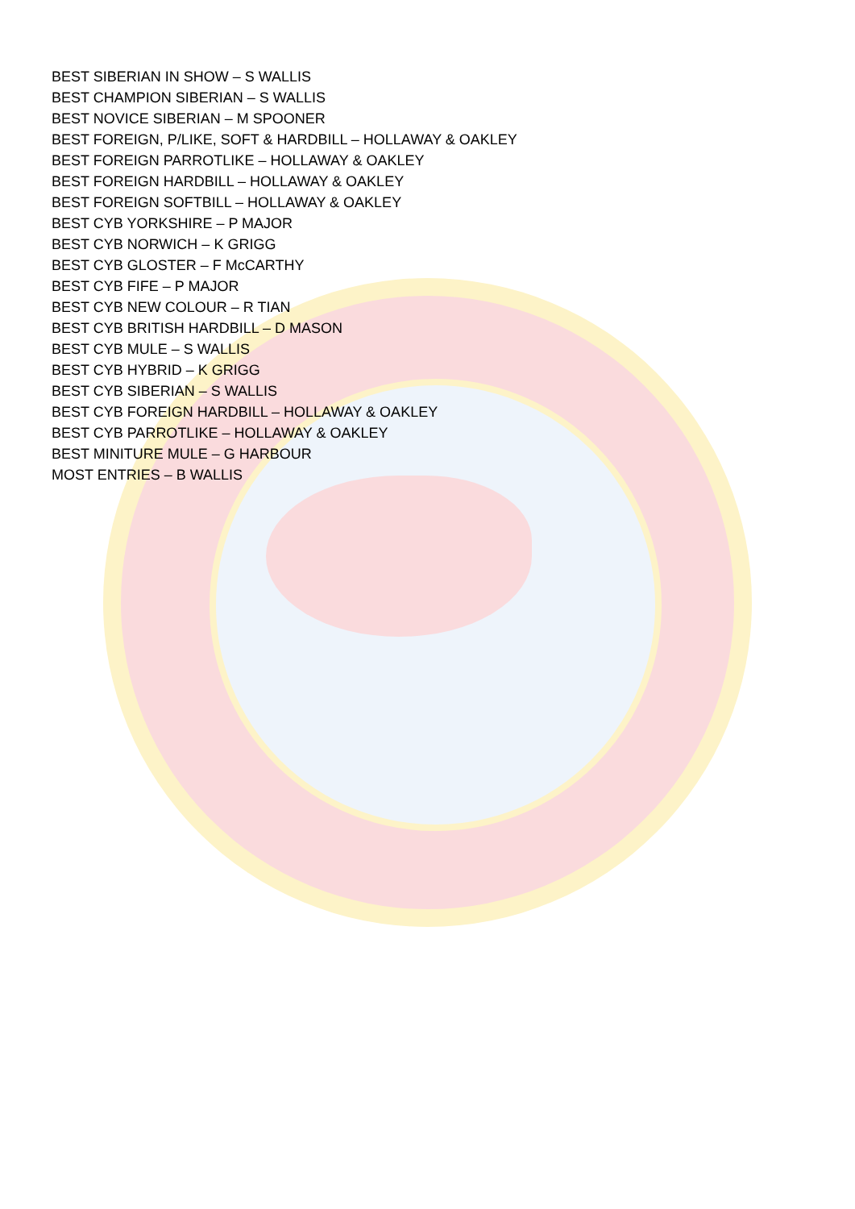BEST SIBERIAN IN SHOW – S WALLIS
BEST CHAMPION SIBERIAN – S WALLIS
BEST NOVICE SIBERIAN – M SPOONER
BEST FOREIGN, P/LIKE, SOFT & HARDBILL – HOLLAWAY & OAKLEY
BEST FOREIGN PARROTLIKE – HOLLAWAY & OAKLEY
BEST FOREIGN HARDBILL – HOLLAWAY & OAKLEY
BEST FOREIGN SOFTBILL – HOLLAWAY & OAKLEY
BEST CYB YORKSHIRE – P MAJOR
BEST CYB NORWICH – K GRIGG
BEST CYB GLOSTER – F McCARTHY
BEST CYB FIFE – P MAJOR
BEST CYB NEW COLOUR – R TIAN
BEST CYB BRITISH HARDBILL – D MASON
BEST CYB MULE – S WALLIS
BEST CYB HYBRID – K GRIGG
BEST CYB SIBERIAN – S WALLIS
BEST CYB FOREIGN HARDBILL – HOLLAWAY & OAKLEY
BEST CYB PARROTLIKE – HOLLAWAY & OAKLEY
BEST MINITURE MULE – G HARBOUR
MOST ENTRIES – B WALLIS